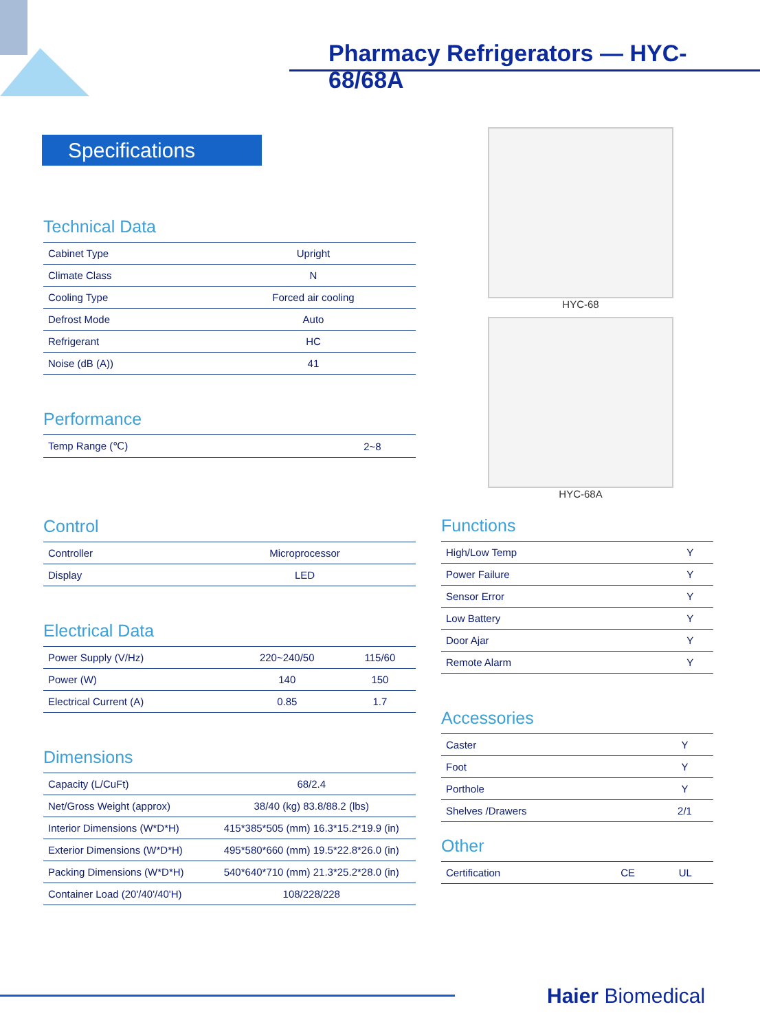Pharmacy Refrigerators — HYC-68/68A
Specifications
HYC-68
HYC-68A
Technical Data
| Cabinet Type | Upright |
| Climate Class | N |
| Cooling Type | Forced air cooling |
| Defrost Mode | Auto |
| Refrigerant | HC |
| Noise (dB (A)) | 41 |
Performance
| Temp Range (℃) | 2~8 |
Control
| Controller | Microprocessor |
| Display | LED |
Electrical Data
| Power Supply (V/Hz) | 220~240/50 | 115/60 |
| Power (W) | 140 | 150 |
| Electrical Current (A) | 0.85 | 1.7 |
Dimensions
| Capacity (L/CuFt) | 68/2.4 |
| Net/Gross Weight (approx) | 38/40 (kg) 83.8/88.2 (lbs) |
| Interior Dimensions (W*D*H) | 415*385*505 (mm) 16.3*15.2*19.9 (in) |
| Exterior Dimensions (W*D*H) | 495*580*660 (mm) 19.5*22.8*26.0 (in) |
| Packing Dimensions (W*D*H) | 540*640*710 (mm) 21.3*25.2*28.0 (in) |
| Container Load (20'/40'/40'H) | 108/228/228 |
Functions
| High/Low Temp | Y |
| Power Failure | Y |
| Sensor Error | Y |
| Low Battery | Y |
| Door Ajar | Y |
| Remote Alarm | Y |
Accessories
| Caster | Y |
| Foot | Y |
| Porthole | Y |
| Shelves /Drawers | 2/1 |
Other
| Certification | CE | UL |
Haier Biomedical